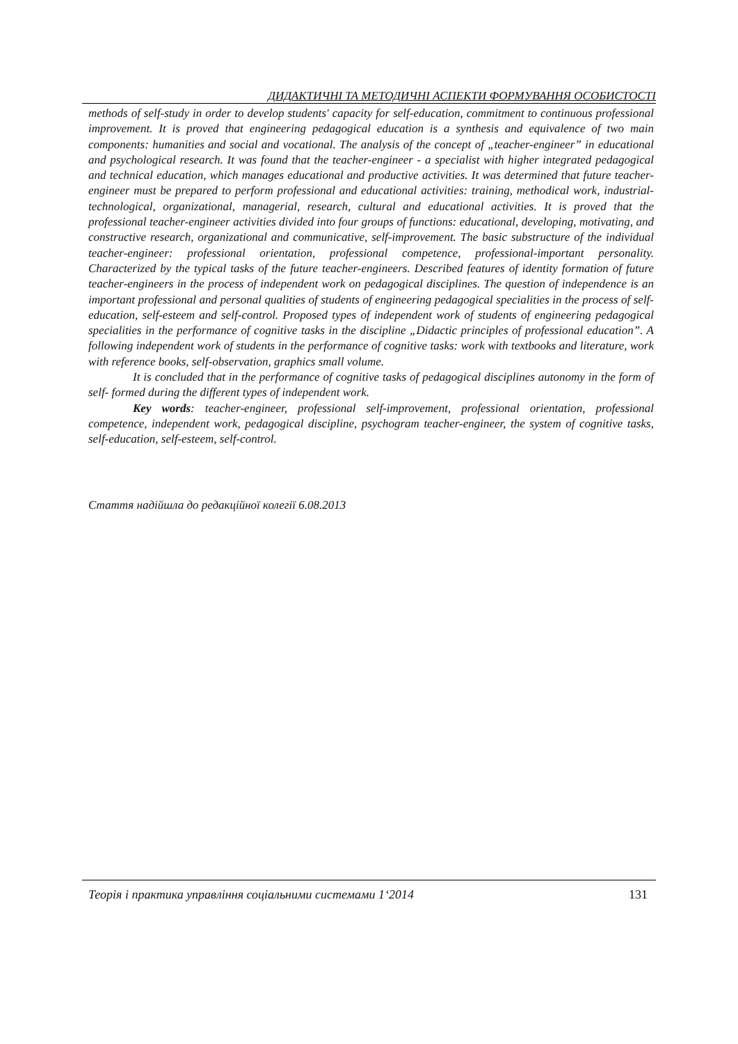ДИДАКТИЧНІ ТА МЕТОДИЧНІ АСПЕКТИ ФОРМУВАННЯ ОСОБИСТОСТІ
methods of self-study in order to develop students' capacity for self-education, commitment to continuous professional improvement. It is proved that engineering pedagogical education is a synthesis and equivalence of two main components: humanities and social and vocational. The analysis of the concept of „teacher-engineer” in educational and psychological research. It was found that the teacher-engineer - a specialist with higher integrated pedagogical and technical education, which manages educational and productive activities. It was determined that future teacher-engineer must be prepared to perform professional and educational activities: training, methodical work, industrial-technological, organizational, managerial, research, cultural and educational activities. It is proved that the professional teacher-engineer activities divided into four groups of functions: educational, developing, motivating, and constructive research, organi­zational and communicative, self-improvement. The basic substructure of the individual teacher-engineer: professional orientation, professional competence, professional-important personality. Characterized by the typical tasks of the future teacher-engineers. Described features of identity formation of future teacher-engineers in the process of independent work on pedagogical disciplines. The question of independence is an important professional and personal qualities of students of engineering pedagogical specialities in the process of self-education, self-esteem and self-control. Proposed types of independent work of students of engineering pedagogical speciali­ties in the performance of cognitive tasks in the discipline „Didactic principles of professional education”. A following independent work of students in the performance of cognitive tasks: work with textbooks and literature, work with reference books, self-observation, graphics small volume.
It is concluded that in the performance of cognitive tasks of pedagogical disciplines au­tonomy in the form of self- formed during the different types of independent work.
Key words: teacher-engineer, professional self-improvement, professional orientation, professional competence, independent work, pedagogical discipline, psychogram teacher-engineer, the system of cognitive tasks, self-education, self-esteem, self-control.
Стаття надійшла до редакційної колегії 6.08.2013
Теорія і практика управління соціальними системами 1‘2014 131